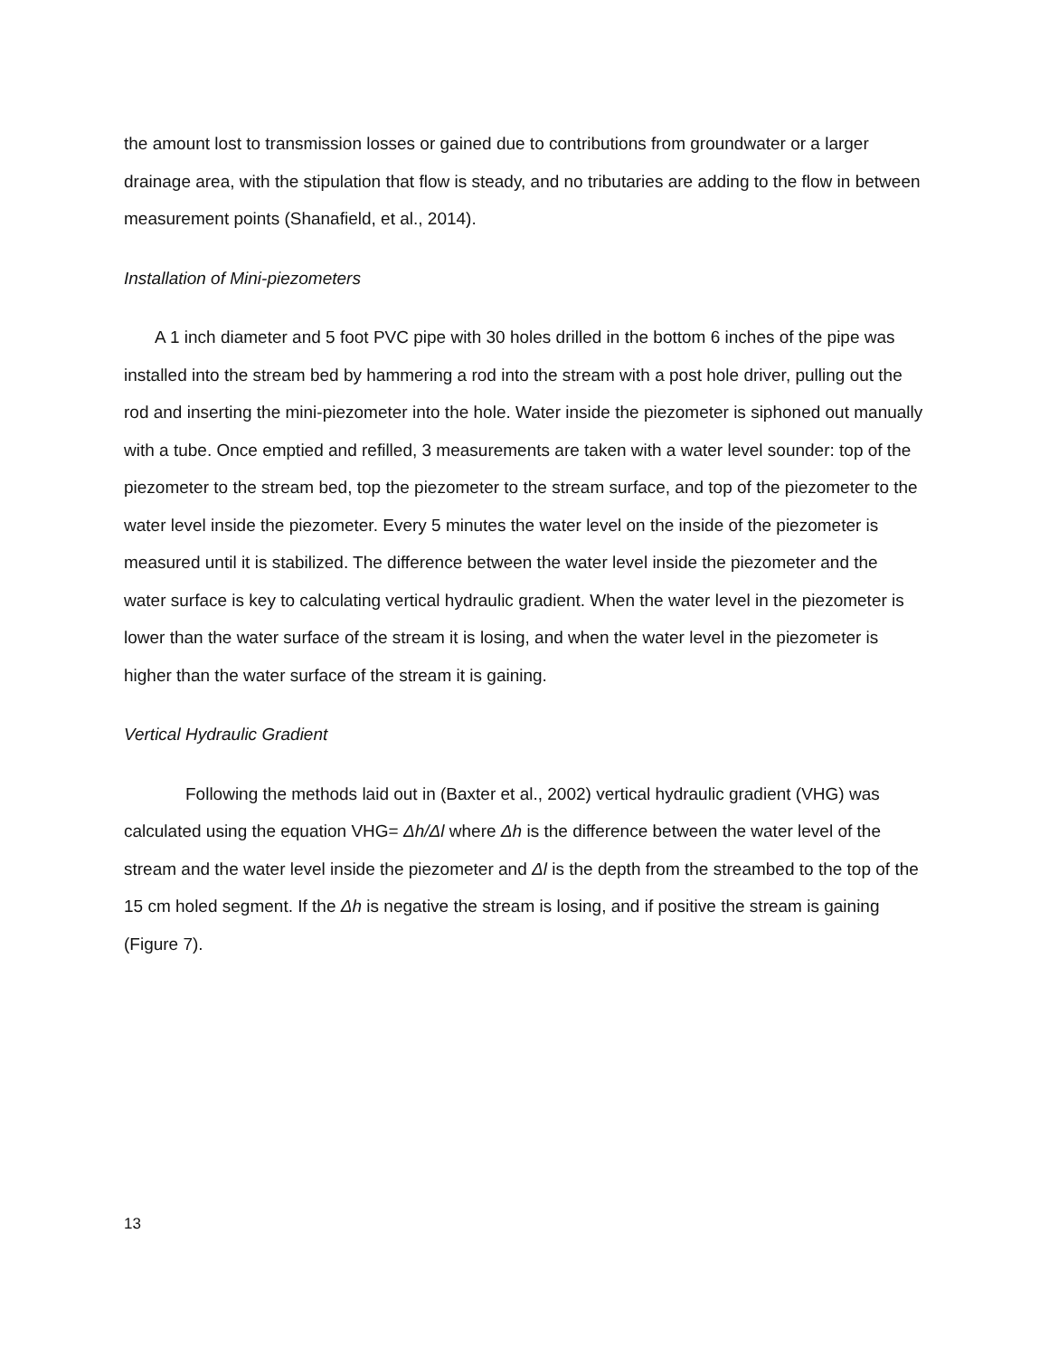the amount lost to transmission losses or gained due to contributions from groundwater or a larger drainage area, with the stipulation that flow is steady, and no tributaries are adding to the flow in between measurement points (Shanafield, et al., 2014).
Installation of Mini-piezometers
A 1 inch diameter and 5 foot PVC pipe with 30 holes drilled in the bottom 6 inches of the pipe was installed into the stream bed by hammering a rod into the stream with a post hole driver, pulling out the rod and inserting the mini-piezometer into the hole. Water inside the piezometer is siphoned out manually with a tube. Once emptied and refilled, 3 measurements are taken with a water level sounder: top of the piezometer to the stream bed, top the piezometer to the stream surface, and top of the piezometer to the water level inside the piezometer. Every 5 minutes the water level on the inside of the piezometer is measured until it is stabilized. The difference between the water level inside the piezometer and the water surface is key to calculating vertical hydraulic gradient. When the water level in the piezometer is lower than the water surface of the stream it is losing, and when the water level in the piezometer is higher than the water surface of the stream it is gaining.
Vertical Hydraulic Gradient
Following the methods laid out in (Baxter et al., 2002) vertical hydraulic gradient (VHG) was calculated using the equation VHG= Δh/Δl where Δh is the difference between the water level of the stream and the water level inside the piezometer and Δl is the depth from the streambed to the top of the 15 cm holed segment. If the Δh is negative the stream is losing, and if positive the stream is gaining (Figure 7).
13